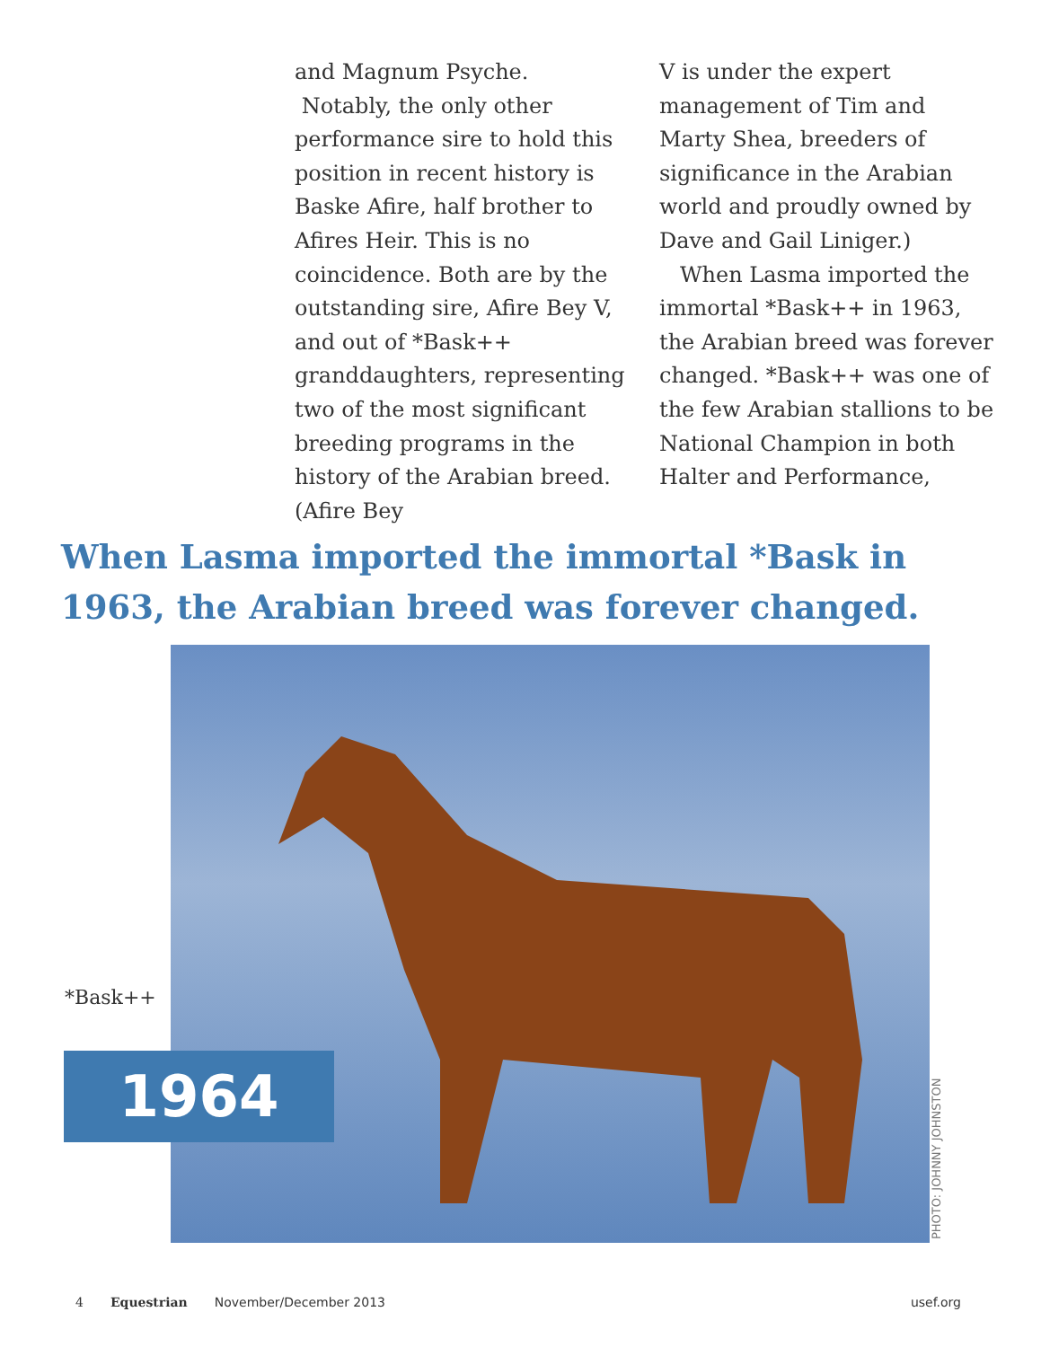and Magnum Psyche.
Notably, the only other performance sire to hold this position in recent history is Baske Afire, half brother to Afires Heir. This is no coincidence. Both are by the outstanding sire, Afire Bey V, and out of *Bask++ granddaughters, representing two of the most significant breeding programs in the history of the Arabian breed. (Afire Bey
V is under the expert management of Tim and Marty Shea, breeders of significance in the Arabian world and proudly owned by Dave and Gail Liniger.)
When Lasma imported the immortal *Bask++ in 1963, the Arabian breed was forever changed. *Bask++ was one of the few Arabian stallions to be National Champion in both Halter and Performance,
When Lasma imported the immortal *Bask in 1963, the Arabian breed was forever changed.
*Bask++
1964
PHOTO: JOHNNY JOHNSTON
4 Equestrian November/December 2013 usef.org